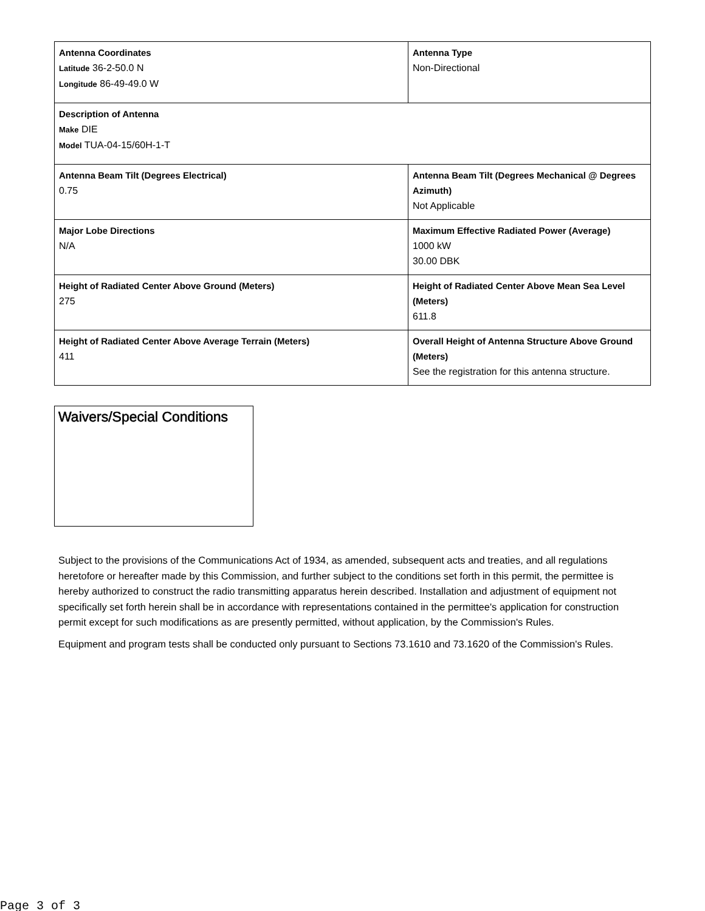| Antenna Coordinates Latitude 36-2-50.0 N Longitude 86-49-49.0 W | Antenna Type Non-Directional |
| Description of Antenna Make DIE Model TUA-04-15/60H-1-T | |
| Antenna Beam Tilt (Degrees Electrical) 0.75 | Antenna Beam Tilt (Degrees Mechanical @ Degrees Azimuth) Not Applicable |
| Major Lobe Directions N/A | Maximum Effective Radiated Power (Average) 1000 kW 30.00 DBK |
| Height of Radiated Center Above Ground (Meters) 275 | Height of Radiated Center Above Mean Sea Level (Meters) 611.8 |
| Height of Radiated Center Above Average Terrain (Meters) 411 | Overall Height of Antenna Structure Above Ground (Meters) See the registration for this antenna structure. |
Waivers/Special Conditions
Subject to the provisions of the Communications Act of 1934, as amended, subsequent acts and treaties, and all regulations heretofore or hereafter made by this Commission, and further subject to the conditions set forth in this permit, the permittee is hereby authorized to construct the radio transmitting apparatus herein described. Installation and adjustment of equipment not specifically set forth herein shall be in accordance with representations contained in the permittee's application for construction permit except for such modifications as are presently permitted, without application, by the Commission's Rules.
Equipment and program tests shall be conducted only pursuant to Sections 73.1610 and 73.1620 of the Commission's Rules.
Page 3 of 3